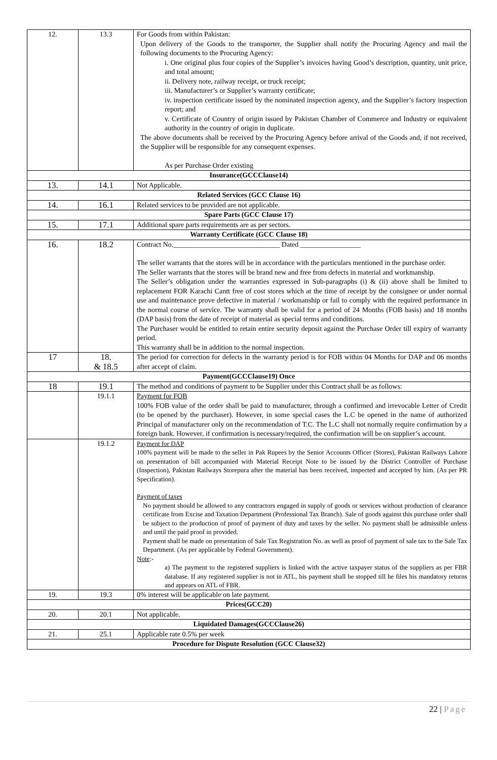| 12. | 13.3 | For Goods from within Pakistan: Upon delivery of the Goods to the transporter, the Supplier shall notify the Procuring Agency and mail the following documents to the Procuring Agency: i. One original plus four copies of the Supplier’s invoices having Good’s description, quantity, unit price, and total amount; ii. Delivery note, railway receipt, or truck receipt; iii. Manufacturer’s or Supplier’s warranty certificate; iv. inspection certificate issued by the nominated inspection agency, and the Supplier’s factory inspection report; and v. Certificate of Country of origin issued by Pakistan Chamber of Commerce and Industry or equivalent authority in the country of origin in duplicate. The above documents shall be received by the Procuring Agency before arrival of the Goods and, if not received, the Supplier will be responsible for any consequent expenses. As per Purchase Order existing |
| Insurance(GCCClause14) | | |
| 13. | 14.1 | Not Applicable. |
| Related Services (GCC Clause 16) | | |
| 14. | 16.1 | Related services to be provided are not applicable. |
| Spare Parts (GCC Clause 17) | | |
| 15. | 17.1 | Additional spare parts requirements are as per sectors. |
| Warranty Certificate (GCC Clause 18) | | |
| 16. | 18.2 | Contract No.______________________________ Dated _________________ The seller warrants that the stores will be in accordance with the particulars mentioned in the purchase order. The Seller warrants that the stores will be brand new and free from defects in material and workmanship. The Seller’s obligation under the warranties expressed in Sub-paragraphs (i) & (ii) above shall be limited to replacement FOR Karachi Cantt free of cost stores which at the time of receipt by the consignee or under normal use and maintenance prove defective in material / workmanship or fail to comply with the required performance in the normal course of service. The warranty shall be valid for a period of 24 Months (FOB basis) and 18 months (DAP basis) from the date of receipt of material as special terms and conditions. The Purchaser would be entitled to retain entire security deposit against the Purchase Order till expiry of warranty period. This warranty shall be in addition to the normal inspection. |
| 17 | 18. & 18.5 | The period for correction for defects in the warranty period is for FOB within 04 Months for DAP and 06 months after accept of claim. |
| Payment(GCCClause19) Once | | |
| 18 | 19.1 | The method and conditions of payment to be Supplier under this Contract shall be as follows: |
| | 19.1.1 | Payment for FOB 100% FOB value of the order shall be paid to manufacturer, through a confirmed and irrevocable Letter of Credit (to be opened by the purchaser). However, in some special cases the L.C be opened in the name of authorized Principal of manufacturer only on the recommendation of T.C. The L.C shall not normally require confirmation by a foreign bank. However, if confirmation is necessary/required, the confirmation will be on supplier’s account. |
| | 19.1.2 | Payment for DAP 100% payment will be made to the seller in Pak Rupees by the Senior Accounts Officer (Stores), Pakistan Railways Lahore on presentation of bill accompanied with Material Receipt Note to be issued by the District Controller of Purchase (Inspection), Pakistan Railways Storepura after the material has been received, inspected and accepted by him. (As per PR Specification). Payment of taxes No payment should be allowed to any contractors engaged in supply of goods or services without production of clearance certificate from Excise and Taxation Department (Professional Tax Branch). Sale of goods against this purchase order shall be subject to the production of proof of payment of duty and taxes by the seller. No payment shall be admissible unless and until the paid proof in provided. Payment shall be made on presentation of Sale Tax Registration No. as well as proof of payment of sale tax to the Sale Tax Department. (As per applicable by Federal Government). Note :- a) The payment to the registered suppliers is linked with the active taxpayer status of the suppliers as per FBR database. If any registered supplier is not in ATL, his payment shall be stopped till he files his mandatory returns and appears on ATL of FBR. |
| 19. | 19.3 | 0% interest will be applicable on late payment. |
| Prices(GCC20) | | |
| 20. | 20.1 | Not applicable. |
| Liquidated Damages(GCCClause26) | | |
| 21. | 25.1 | Applicable rate 0.5% per week |
| Procedure for Dispute Resolution (GCC Clause32) | | |
22 | Page